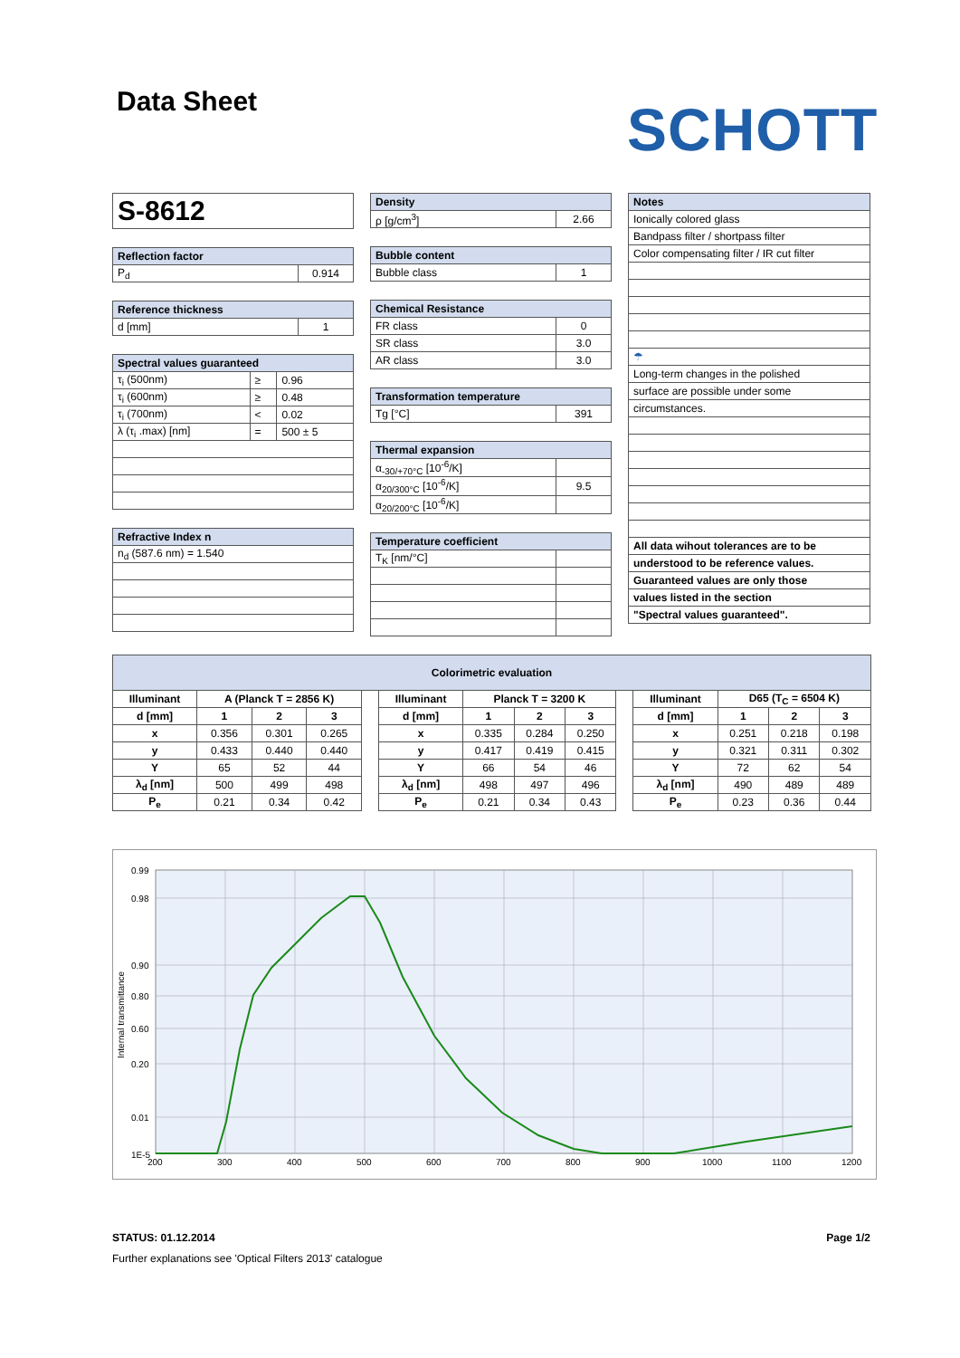Data Sheet SCHOTT
| S-8612 |
| Reflection factor | |
| --- | --- |
| P<sub>d</sub> | 0.914 |
| Reference thickness | |
| --- | --- |
| d [mm] | 1 |
| Spectral values guaranteed | | |
| --- | --- | --- |
| τ<sub>i</sub> (500nm) | ≥ | 0.96 |
| τ<sub>i</sub> (600nm) | ≥ | 0.48 |
| τ<sub>i</sub> (700nm) | < | 0.02 |
| λ (τ<sub>i</sub> .max) [nm] | = | 500 ± 5 |
| Refractive Index n |
| --- |
| n<sub>d</sub> (587.6 nm) = 1.540 |
| Density | |
| --- | --- |
| ρ [g/cm<sup>3</sup>] | 2.66 |
| Bubble content | |
| --- | --- |
| Bubble class | 1 |
| Chemical Resistance | |
| --- | --- |
| FR class | 0 |
| SR class | 3.0 |
| AR class | 3.0 |
| Transformation temperature | |
| --- | --- |
| Tg [°C] | 391 |
| Thermal expansion | |
| --- | --- |
| α<sub>-30/+70°C</sub> [10<sup>-6</sup>/K] | |
| α<sub>20/300°C</sub> [10<sup>-6</sup>/K] | 9.5 |
| α<sub>20/200°C</sub> [10<sup>-6</sup>/K] | |
| Temperature coefficient | |
| --- | --- |
| T<sub>K</sub> [nm/°C] | |
| Notes |
| --- |
| Ionically colored glass |
| Bandpass filter / shortpass filter |
| Color compensating filter / IR cut filter |
| ☂ |
| Long-term changes in the polished |
| surface are possible under some |
| circumstances. |
| All data wihout tolerances are to be |
| understood to be reference values. |
| Guaranteed values are only those |
| values listed in the section |
| "Spectral values guaranteed". |
| Colorimetric evaluation | | | | | | | | | | | | | |
| --- | --- | --- | --- | --- | --- | --- | --- | --- | --- | --- | --- | --- | --- |
| Illuminant | A (Planck T = 2856 K) | | | | Illuminant | Planck T = 3200 K | | | | Illuminant | D65 (T<sub>C</sub> = 6504 K) | | |
| d [mm] | 1 | 2 | 3 | | d [mm] | 1 | 2 | 3 | | d [mm] | 1 | 2 | 3 |
| x | 0.356 | 0.301 | 0.265 | | x | 0.335 | 0.284 | 0.250 | | x | 0.251 | 0.218 | 0.198 |
| y | 0.433 | 0.440 | 0.440 | | y | 0.417 | 0.419 | 0.415 | | y | 0.321 | 0.311 | 0.302 |
| Y | 65 | 52 | 44 | | Y | 66 | 54 | 46 | | Y | 72 | 62 | 54 |
| λ<sub>d</sub> [nm] | 500 | 499 | 498 | | λ<sub>d</sub> [nm] | 498 | 497 | 496 | | λ<sub>d</sub> [nm] | 490 | 489 | 489 |
| P<sub>e</sub> | 0.21 | 0.34 | 0.42 | | P<sub>e</sub> | 0.21 | 0.34 | 0.43 | | P<sub>e</sub> | 0.23 | 0.36 | 0.44 |
0.99
0.98
0.90
0.80
0.60
0.20
0.01
1E-5
200
300
400
500
600
700
800
900
1000
1100
1200
Internal transmittance
STATUS: 01.12.2014 Page 1/2
Further explanations see 'Optical Filters 2013' catalogue